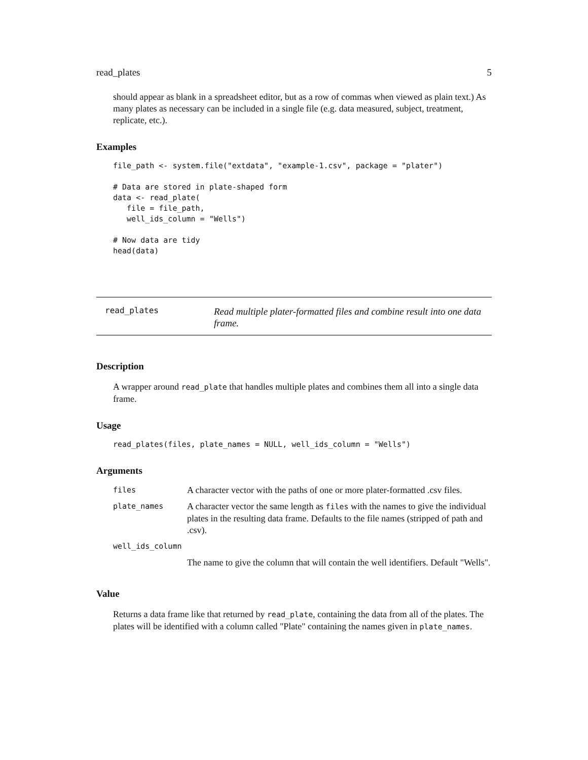read_plates 5
should appear as blank in a spreadsheet editor, but as a row of commas when viewed as plain text.) As many plates as necessary can be included in a single file (e.g. data measured, subject, treatment, replicate, etc.).
Examples
file_path <- system.file("extdata", "example-1.csv", package = "plater")

# Data are stored in plate-shaped form
data <- read_plate(
   file = file_path,
   well_ids_column = "Wells")

# Now data are tidy
head(data)
read_plates Read multiple plater-formatted files and combine result into one data frame.
Description
A wrapper around read_plate that handles multiple plates and combines them all into a single data frame.
Usage
read_plates(files, plate_names = NULL, well_ids_column = "Wells")
Arguments
| files | A character vector with the paths of one or more plater-formatted .csv files. |
| plate_names | A character vector the same length as files with the names to give the individual plates in the resulting data frame. Defaults to the file names (stripped of path and .csv). |
| well_ids_column | |
| | The name to give the column that will contain the well identifiers. Default "Wells". |
Value
Returns a data frame like that returned by read_plate, containing the data from all of the plates. The plates will be identified with a column called "Plate" containing the names given in plate_names.